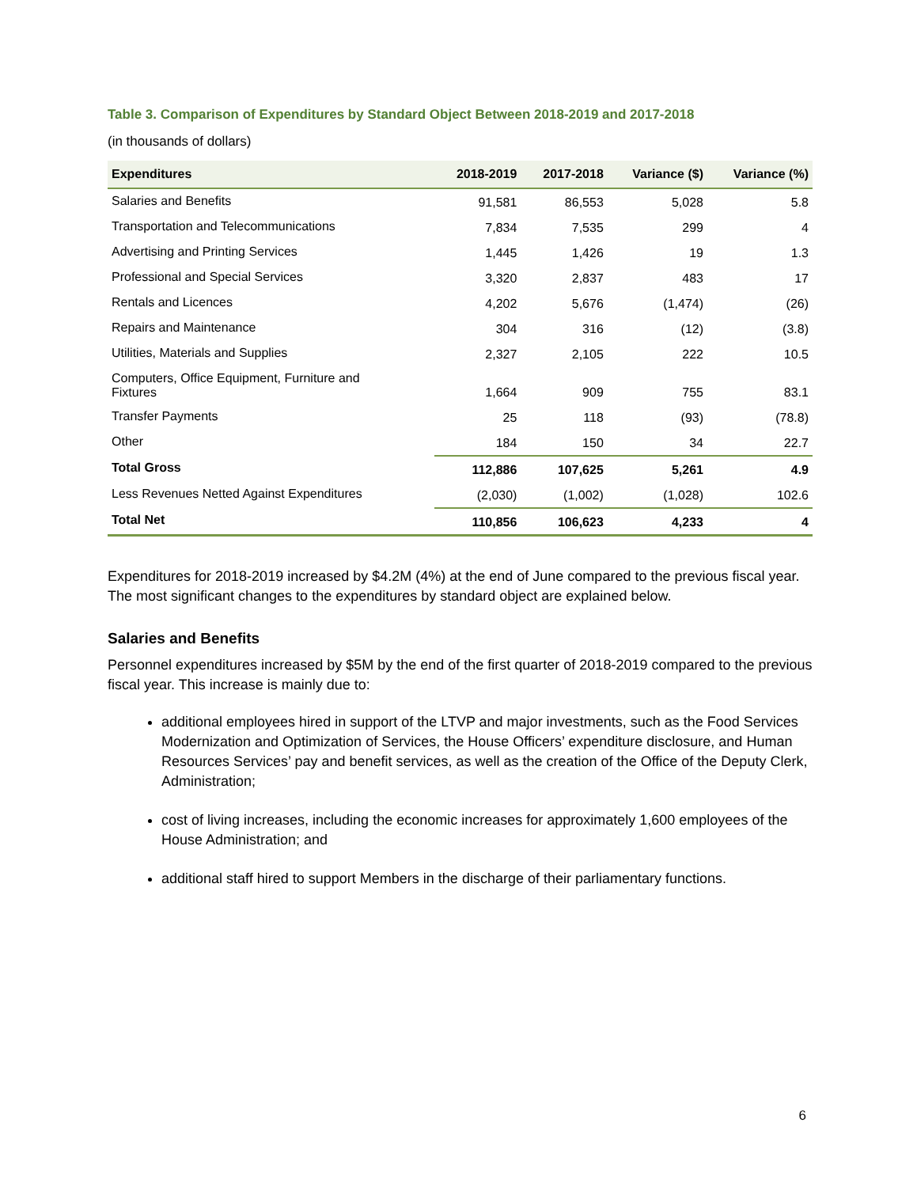Table 3. Comparison of Expenditures by Standard Object Between 2018-2019 and 2017-2018
(in thousands of dollars)
| Expenditures | 2018-2019 | 2017-2018 | Variance ($) | Variance (%) |
| --- | --- | --- | --- | --- |
| Salaries and Benefits | 91,581 | 86,553 | 5,028 | 5.8 |
| Transportation and Telecommunications | 7,834 | 7,535 | 299 | 4 |
| Advertising and Printing Services | 1,445 | 1,426 | 19 | 1.3 |
| Professional and Special Services | 3,320 | 2,837 | 483 | 17 |
| Rentals and Licences | 4,202 | 5,676 | (1,474) | (26) |
| Repairs and Maintenance | 304 | 316 | (12) | (3.8) |
| Utilities, Materials and Supplies | 2,327 | 2,105 | 222 | 10.5 |
| Computers, Office Equipment, Furniture and Fixtures | 1,664 | 909 | 755 | 83.1 |
| Transfer Payments | 25 | 118 | (93) | (78.8) |
| Other | 184 | 150 | 34 | 22.7 |
| Total Gross | 112,886 | 107,625 | 5,261 | 4.9 |
| Less Revenues Netted Against Expenditures | (2,030) | (1,002) | (1,028) | 102.6 |
| Total Net | 110,856 | 106,623 | 4,233 | 4 |
Expenditures for 2018-2019 increased by $4.2M (4%) at the end of June compared to the previous fiscal year. The most significant changes to the expenditures by standard object are explained below.
Salaries and Benefits
Personnel expenditures increased by $5M by the end of the first quarter of 2018-2019 compared to the previous fiscal year. This increase is mainly due to:
additional employees hired in support of the LTVP and major investments, such as the Food Services Modernization and Optimization of Services, the House Officers’ expenditure disclosure, and Human Resources Services’ pay and benefit services, as well as the creation of the Office of the Deputy Clerk, Administration;
cost of living increases, including the economic increases for approximately 1,600 employees of the House Administration; and
additional staff hired to support Members in the discharge of their parliamentary functions.
6